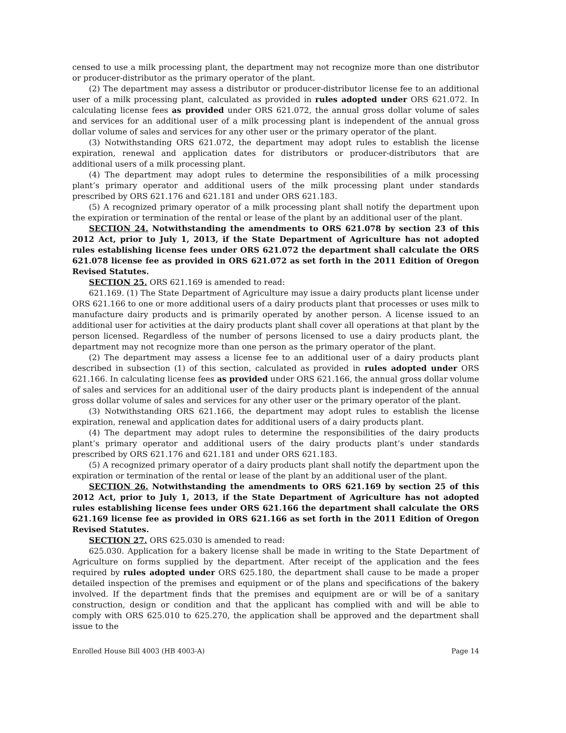censed to use a milk processing plant, the department may not recognize more than one distributor or producer-distributor as the primary operator of the plant.
(2) The department may assess a distributor or producer-distributor license fee to an additional user of a milk processing plant, calculated as provided in rules adopted under ORS 621.072. In calculating license fees as provided under ORS 621.072, the annual gross dollar volume of sales and services for an additional user of a milk processing plant is independent of the annual gross dollar volume of sales and services for any other user or the primary operator of the plant.
(3) Notwithstanding ORS 621.072, the department may adopt rules to establish the license expiration, renewal and application dates for distributors or producer-distributors that are additional users of a milk processing plant.
(4) The department may adopt rules to determine the responsibilities of a milk processing plant’s primary operator and additional users of the milk processing plant under standards prescribed by ORS 621.176 and 621.181 and under ORS 621.183.
(5) A recognized primary operator of a milk processing plant shall notify the department upon the expiration or termination of the rental or lease of the plant by an additional user of the plant.
SECTION 24. Notwithstanding the amendments to ORS 621.078 by section 23 of this 2012 Act, prior to July 1, 2013, if the State Department of Agriculture has not adopted rules establishing license fees under ORS 621.072 the department shall calculate the ORS 621.078 license fee as provided in ORS 621.072 as set forth in the 2011 Edition of Oregon Revised Statutes.
SECTION 25. ORS 621.169 is amended to read:
621.169. (1) The State Department of Agriculture may issue a dairy products plant license under ORS 621.166 to one or more additional users of a dairy products plant that processes or uses milk to manufacture dairy products and is primarily operated by another person. A license issued to an additional user for activities at the dairy products plant shall cover all operations at that plant by the person licensed. Regardless of the number of persons licensed to use a dairy products plant, the department may not recognize more than one person as the primary operator of the plant.
(2) The department may assess a license fee to an additional user of a dairy products plant described in subsection (1) of this section, calculated as provided in rules adopted under ORS 621.166. In calculating license fees as provided under ORS 621.166, the annual gross dollar volume of sales and services for an additional user of the dairy products plant is independent of the annual gross dollar volume of sales and services for any other user or the primary operator of the plant.
(3) Notwithstanding ORS 621.166, the department may adopt rules to establish the license expiration, renewal and application dates for additional users of a dairy products plant.
(4) The department may adopt rules to determine the responsibilities of the dairy products plant’s primary operator and additional users of the dairy products plant’s under standards prescribed by ORS 621.176 and 621.181 and under ORS 621.183.
(5) A recognized primary operator of a dairy products plant shall notify the department upon the expiration or termination of the rental or lease of the plant by an additional user of the plant.
SECTION 26. Notwithstanding the amendments to ORS 621.169 by section 25 of this 2012 Act, prior to July 1, 2013, if the State Department of Agriculture has not adopted rules establishing license fees under ORS 621.166 the department shall calculate the ORS 621.169 license fee as provided in ORS 621.166 as set forth in the 2011 Edition of Oregon Revised Statutes.
SECTION 27. ORS 625.030 is amended to read:
625.030. Application for a bakery license shall be made in writing to the State Department of Agriculture on forms supplied by the department. After receipt of the application and the fees required by rules adopted under ORS 625.180, the department shall cause to be made a proper detailed inspection of the premises and equipment or of the plans and specifications of the bakery involved. If the department finds that the premises and equipment are or will be of a sanitary construction, design or condition and that the applicant has complied with and will be able to comply with ORS 625.010 to 625.270, the application shall be approved and the department shall issue to the
Enrolled House Bill 4003 (HB 4003-A) Page 14